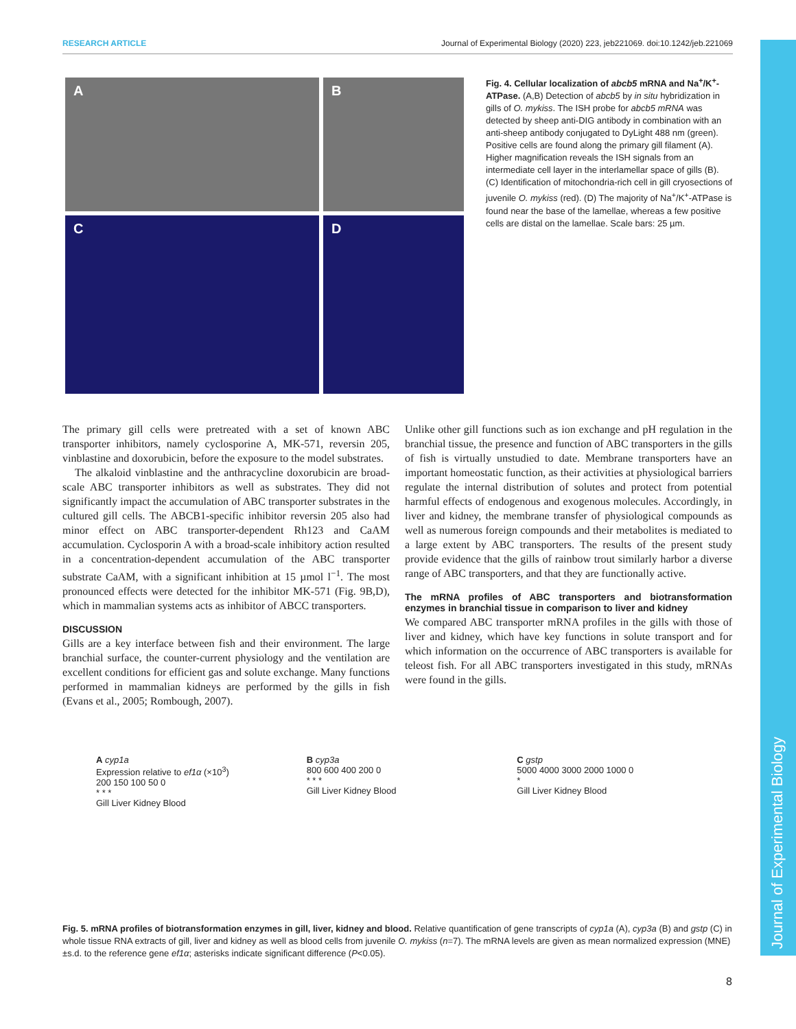RESEARCH ARTICLE Journal of Experimental Biology (2020) 223, jeb221069. doi:10.1242/jeb.221069
Journal of Experimental Biology
A
B
C
D
Fig. 4. Cellular localization of abcb5 mRNA and Na<sup>+</sup>/K<sup>+</sup>-ATPase. (A,B) Detection of abcb5 by in situ hybridization in gills of O. mykiss. The ISH probe for abcb5 mRNA was detected by sheep anti-DIG antibody in combination with an anti-sheep antibody conjugated to DyLight 488 nm (green). Positive cells are found along the primary gill filament (A). Higher magnification reveals the ISH signals from an intermediate cell layer in the interlamellar space of gills (B). (C) Identification of mitochondria-rich cell in gill cryosections of juvenile O. mykiss (red). (D) The majority of Na<sup>+</sup>/K<sup>+</sup>-ATPase is found near the base of the lamellae, whereas a few positive cells are distal on the lamellae. Scale bars: 25 µm.
The primary gill cells were pretreated with a set of known ABC transporter inhibitors, namely cyclosporine A, MK-571, reversin 205, vinblastine and doxorubicin, before the exposure to the model substrates.
The alkaloid vinblastine and the anthracycline doxorubicin are broad-scale ABC transporter inhibitors as well as substrates. They did not significantly impact the accumulation of ABC transporter substrates in the cultured gill cells. The ABCB1-specific inhibitor reversin 205 also had minor effect on ABC transporter-dependent Rh123 and CaAM accumulation. Cyclosporin A with a broad-scale inhibitory action resulted in a concentration-dependent accumulation of the ABC transporter substrate CaAM, with a significant inhibition at 15 µmol l<sup>−1</sup>. The most pronounced effects were detected for the inhibitor MK-571 (Fig. 9B,D), which in mammalian systems acts as inhibitor of ABCC transporters.
DISCUSSION
Gills are a key interface between fish and their environment. The large branchial surface, the counter-current physiology and the ventilation are excellent conditions for efficient gas and solute exchange. Many functions performed in mammalian kidneys are performed by the gills in fish (Evans et al., 2005; Rombough, 2007).
Unlike other gill functions such as ion exchange and pH regulation in the branchial tissue, the presence and function of ABC transporters in the gills of fish is virtually unstudied to date. Membrane transporters have an important homeostatic function, as their activities at physiological barriers regulate the internal distribution of solutes and protect from potential harmful effects of endogenous and exogenous molecules. Accordingly, in liver and kidney, the membrane transfer of physiological compounds as well as numerous foreign compounds and their metabolites is mediated to a large extent by ABC transporters. The results of the present study provide evidence that the gills of rainbow trout similarly harbor a diverse range of ABC transporters, and that they are functionally active.
The mRNA profiles of ABC transporters and biotransformation enzymes in branchial tissue in comparison to liver and kidney
We compared ABC transporter mRNA profiles in the gills with those of liver and kidney, which have key functions in solute transport and for which information on the occurrence of ABC transporters is available for teleost fish. For all ABC transporters investigated in this study, mRNAs were found in the gills.
A cyp1a
Expression relative to ef1α (×10<sup>3</sup>)
200 150 100 50 0
* * *
Gill Liver Kidney Blood
B cyp3a
800 600 400 200 0
* * *
Gill Liver Kidney Blood
C gstp
5000 4000 3000 2000 1000 0
*
Gill Liver Kidney Blood
Fig. 5. mRNA profiles of biotransformation enzymes in gill, liver, kidney and blood. Relative quantification of gene transcripts of cyp1a (A), cyp3a (B) and gstp (C) in whole tissue RNA extracts of gill, liver and kidney as well as blood cells from juvenile O. mykiss (n=7). The mRNA levels are given as mean normalized expression (MNE)±s.d. to the reference gene ef1α; asterisks indicate significant difference (P<0.05).
8